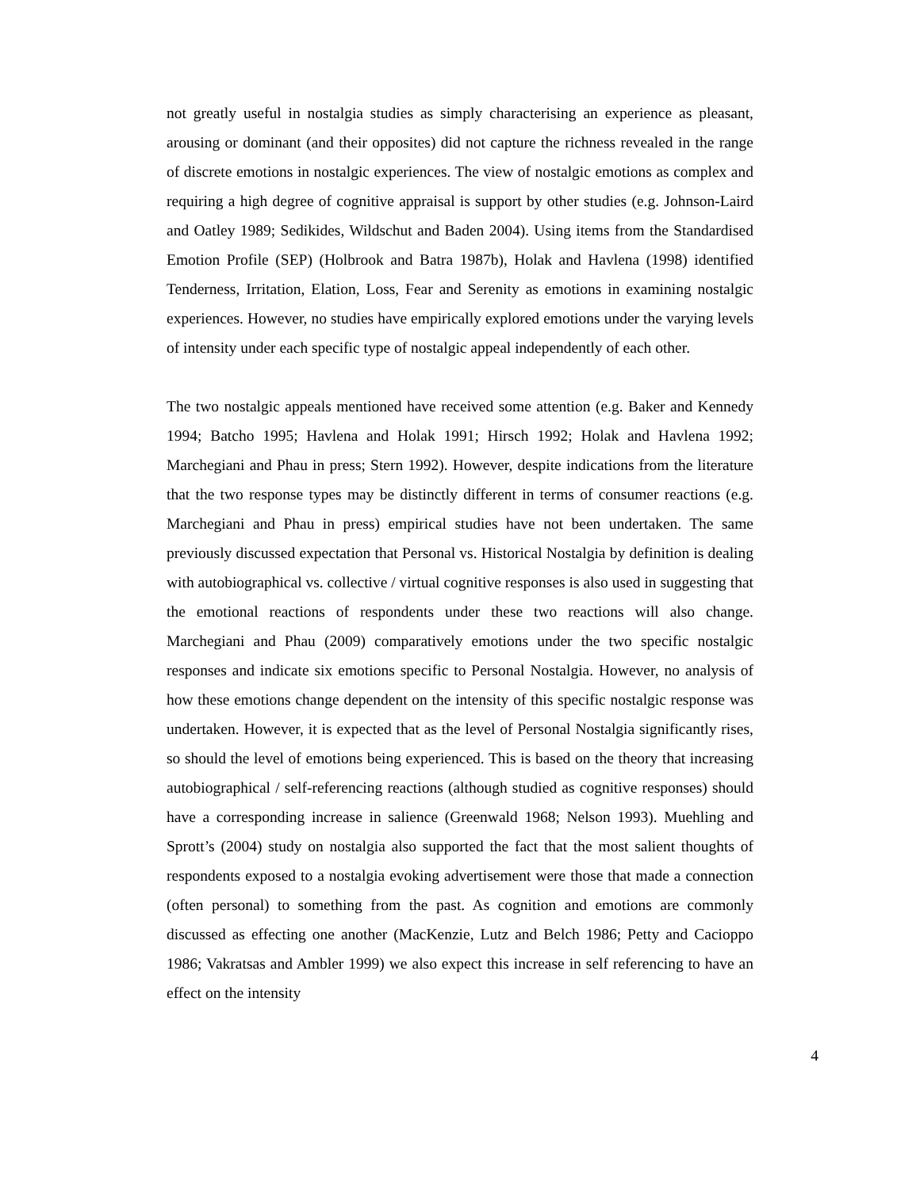not greatly useful in nostalgia studies as simply characterising an experience as pleasant, arousing or dominant (and their opposites) did not capture the richness revealed in the range of discrete emotions in nostalgic experiences. The view of nostalgic emotions as complex and requiring a high degree of cognitive appraisal is support by other studies (e.g. Johnson-Laird and Oatley 1989; Sedikides, Wildschut and Baden 2004). Using items from the Standardised Emotion Profile (SEP) (Holbrook and Batra 1987b), Holak and Havlena (1998) identified Tenderness, Irritation, Elation, Loss, Fear and Serenity as emotions in examining nostalgic experiences. However, no studies have empirically explored emotions under the varying levels of intensity under each specific type of nostalgic appeal independently of each other.
The two nostalgic appeals mentioned have received some attention (e.g. Baker and Kennedy 1994; Batcho 1995; Havlena and Holak 1991; Hirsch 1992; Holak and Havlena 1992; Marchegiani and Phau in press; Stern 1992). However, despite indications from the literature that the two response types may be distinctly different in terms of consumer reactions (e.g. Marchegiani and Phau in press) empirical studies have not been undertaken. The same previously discussed expectation that Personal vs. Historical Nostalgia by definition is dealing with autobiographical vs. collective / virtual cognitive responses is also used in suggesting that the emotional reactions of respondents under these two reactions will also change. Marchegiani and Phau (2009) comparatively emotions under the two specific nostalgic responses and indicate six emotions specific to Personal Nostalgia. However, no analysis of how these emotions change dependent on the intensity of this specific nostalgic response was undertaken. However, it is expected that as the level of Personal Nostalgia significantly rises, so should the level of emotions being experienced. This is based on the theory that increasing autobiographical / self-referencing reactions (although studied as cognitive responses) should have a corresponding increase in salience (Greenwald 1968; Nelson 1993). Muehling and Sprott’s (2004) study on nostalgia also supported the fact that the most salient thoughts of respondents exposed to a nostalgia evoking advertisement were those that made a connection (often personal) to something from the past. As cognition and emotions are commonly discussed as effecting one another (MacKenzie, Lutz and Belch 1986; Petty and Cacioppo 1986; Vakratsas and Ambler 1999) we also expect this increase in self referencing to have an effect on the intensity
4